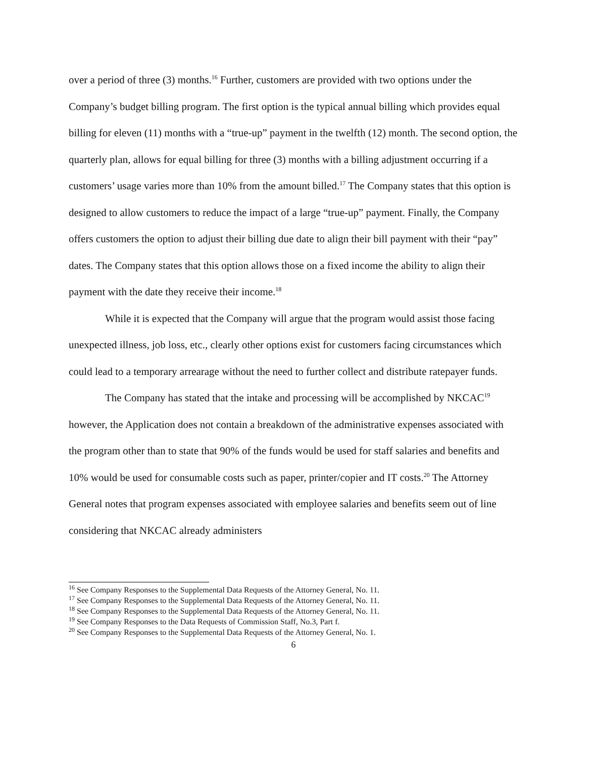over a period of three (3) months.<sup>16</sup> Further, customers are provided with two options under the Company’s budget billing program. The first option is the typical annual billing which provides equal billing for eleven (11) months with a “true-up” payment in the twelfth (12) month. The second option, the quarterly plan, allows for equal billing for three (3) months with a billing adjustment occurring if a customers’ usage varies more than 10% from the amount billed.<sup>17</sup> The Company states that this option is designed to allow customers to reduce the impact of a large “true-up” payment. Finally, the Company offers customers the option to adjust their billing due date to align their bill payment with their “pay” dates. The Company states that this option allows those on a fixed income the ability to align their payment with the date they receive their income.<sup>18</sup>
While it is expected that the Company will argue that the program would assist those facing unexpected illness, job loss, etc., clearly other options exist for customers facing circumstances which could lead to a temporary arrearage without the need to further collect and distribute ratepayer funds.
The Company has stated that the intake and processing will be accomplished by NKCAC<sup>19</sup> however, the Application does not contain a breakdown of the administrative expenses associated with the program other than to state that 90% of the funds would be used for staff salaries and benefits and 10% would be used for consumable costs such as paper, printer/copier and IT costs.<sup>20</sup> The Attorney General notes that program expenses associated with employee salaries and benefits seem out of line considering that NKCAC already administers
<sup>16</sup> See Company Responses to the Supplemental Data Requests of the Attorney General, No. 11.
<sup>17</sup> See Company Responses to the Supplemental Data Requests of the Attorney General, No. 11.
<sup>18</sup> See Company Responses to the Supplemental Data Requests of the Attorney General, No. 11.
<sup>19</sup> See Company Responses to the Data Requests of Commission Staff, No.3, Part f.
<sup>20</sup> See Company Responses to the Supplemental Data Requests of the Attorney General, No. 1.
6